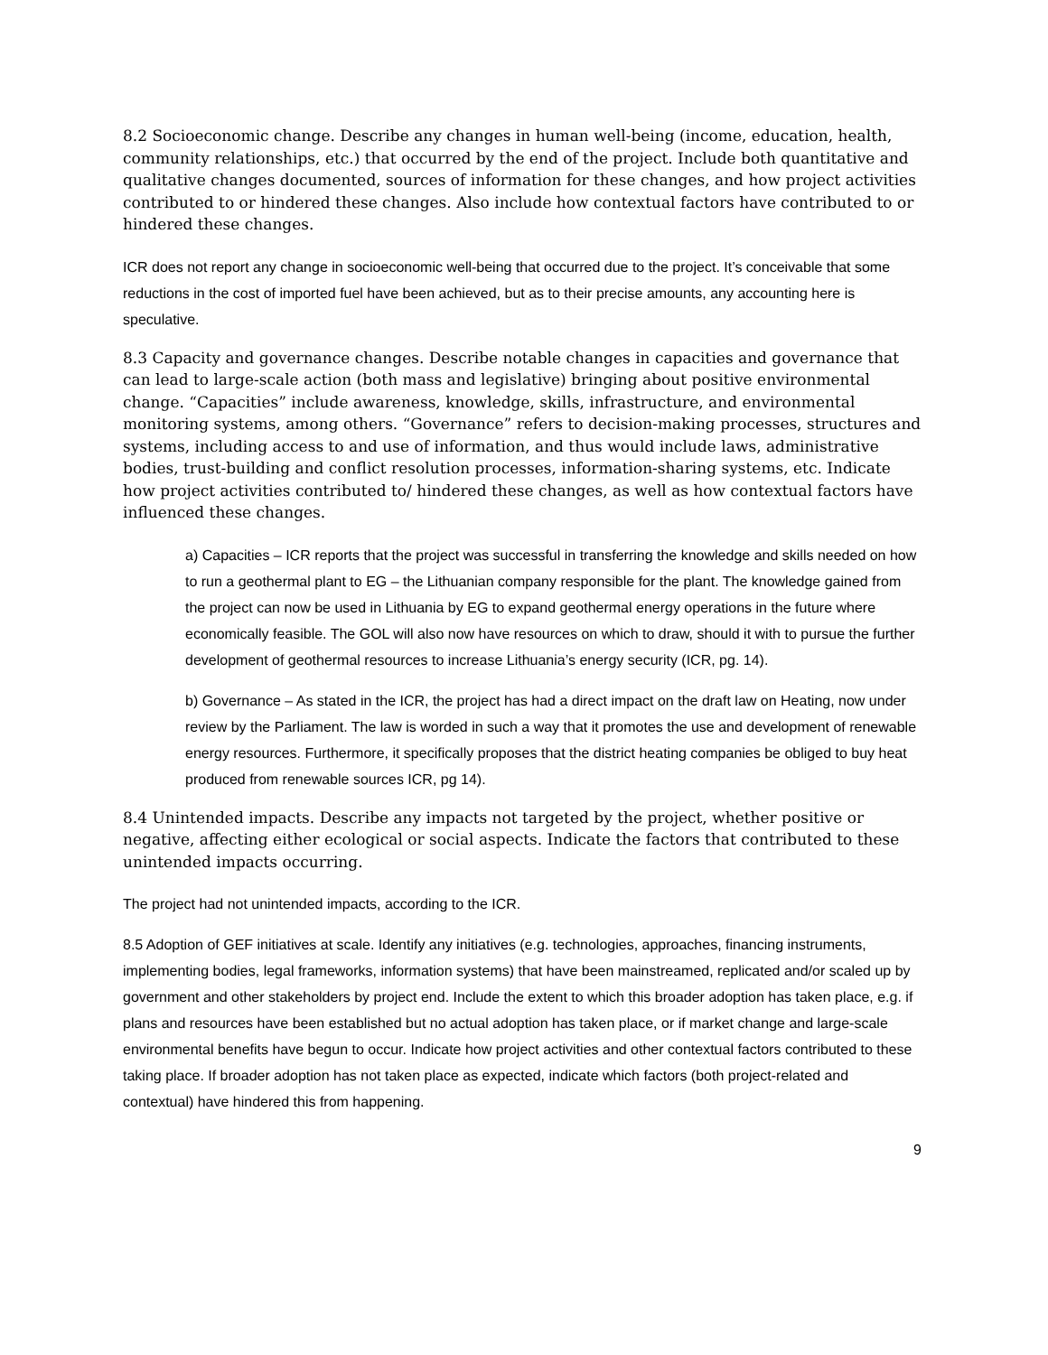8.2 Socioeconomic change. Describe any changes in human well-being (income, education, health, community relationships, etc.) that occurred by the end of the project. Include both quantitative and qualitative changes documented, sources of information for these changes, and how project activities contributed to or hindered these changes. Also include how contextual factors have contributed to or hindered these changes.
ICR does not report any change in socioeconomic well-being that occurred due to the project. It’s conceivable that some reductions in the cost of imported fuel have been achieved, but as to their precise amounts, any accounting here is speculative.
8.3 Capacity and governance changes. Describe notable changes in capacities and governance that can lead to large-scale action (both mass and legislative) bringing about positive environmental change. “Capacities” include awareness, knowledge, skills, infrastructure, and environmental monitoring systems, among others. “Governance” refers to decision-making processes, structures and systems, including access to and use of information, and thus would include laws, administrative bodies, trust-building and conflict resolution processes, information-sharing systems, etc. Indicate how project activities contributed to/ hindered these changes, as well as how contextual factors have influenced these changes.
a) Capacities – ICR reports that the project was successful in transferring the knowledge and skills needed on how to run a geothermal plant to EG – the Lithuanian company responsible for the plant. The knowledge gained from the project can now be used in Lithuania by EG to expand geothermal energy operations in the future where economically feasible. The GOL will also now have resources on which to draw, should it with to pursue the further development of geothermal resources to increase Lithuania’s energy security (ICR, pg. 14).
b) Governance – As stated in the ICR, the project has had a direct impact on the draft law on Heating, now under review by the Parliament. The law is worded in such a way that it promotes the use and development of renewable energy resources. Furthermore, it specifically proposes that the district heating companies be obliged to buy heat produced from renewable sources ICR, pg 14).
8.4 Unintended impacts. Describe any impacts not targeted by the project, whether positive or negative, affecting either ecological or social aspects. Indicate the factors that contributed to these unintended impacts occurring.
The project had not unintended impacts, according to the ICR.
8.5 Adoption of GEF initiatives at scale. Identify any initiatives (e.g. technologies, approaches, financing instruments, implementing bodies, legal frameworks, information systems) that have been mainstreamed, replicated and/or scaled up by government and other stakeholders by project end. Include the extent to which this broader adoption has taken place, e.g. if plans and resources have been established but no actual adoption has taken place, or if market change and large-scale environmental benefits have begun to occur. Indicate how project activities and other contextual factors contributed to these taking place. If broader adoption has not taken place as expected, indicate which factors (both project-related and contextual) have hindered this from happening.
9